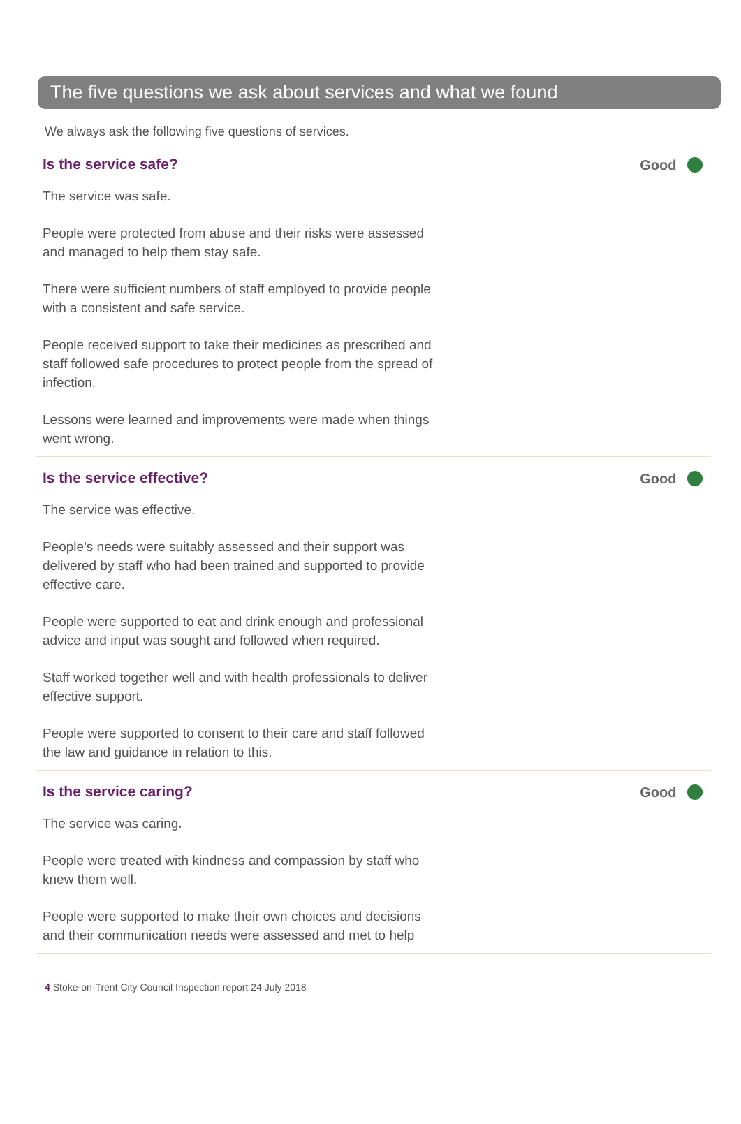The five questions we ask about services and what we found
We always ask the following five questions of services.
Is the service safe?
The service was safe.
People were protected from abuse and their risks were assessed and managed to help them stay safe.
There were sufficient numbers of staff employed to provide people with a consistent and safe service.
People received support to take their medicines as prescribed and staff followed safe procedures to protect people from the spread of infection.
Lessons were learned and improvements were made when things went wrong.
Good
Is the service effective?
The service was effective.
People's needs were suitably assessed and their support was delivered by staff who had been trained and supported to provide effective care.
People were supported to eat and drink enough and professional advice and input was sought and followed when required.
Staff worked together well and with health professionals to deliver effective support.
People were supported to consent to their care and staff followed the law and guidance in relation to this.
Good
Is the service caring?
The service was caring.
People were treated with kindness and compassion by staff who knew them well.
People were supported to make their own choices and decisions and their communication needs were assessed and met to help
Good
4 Stoke-on-Trent City Council Inspection report 24 July 2018